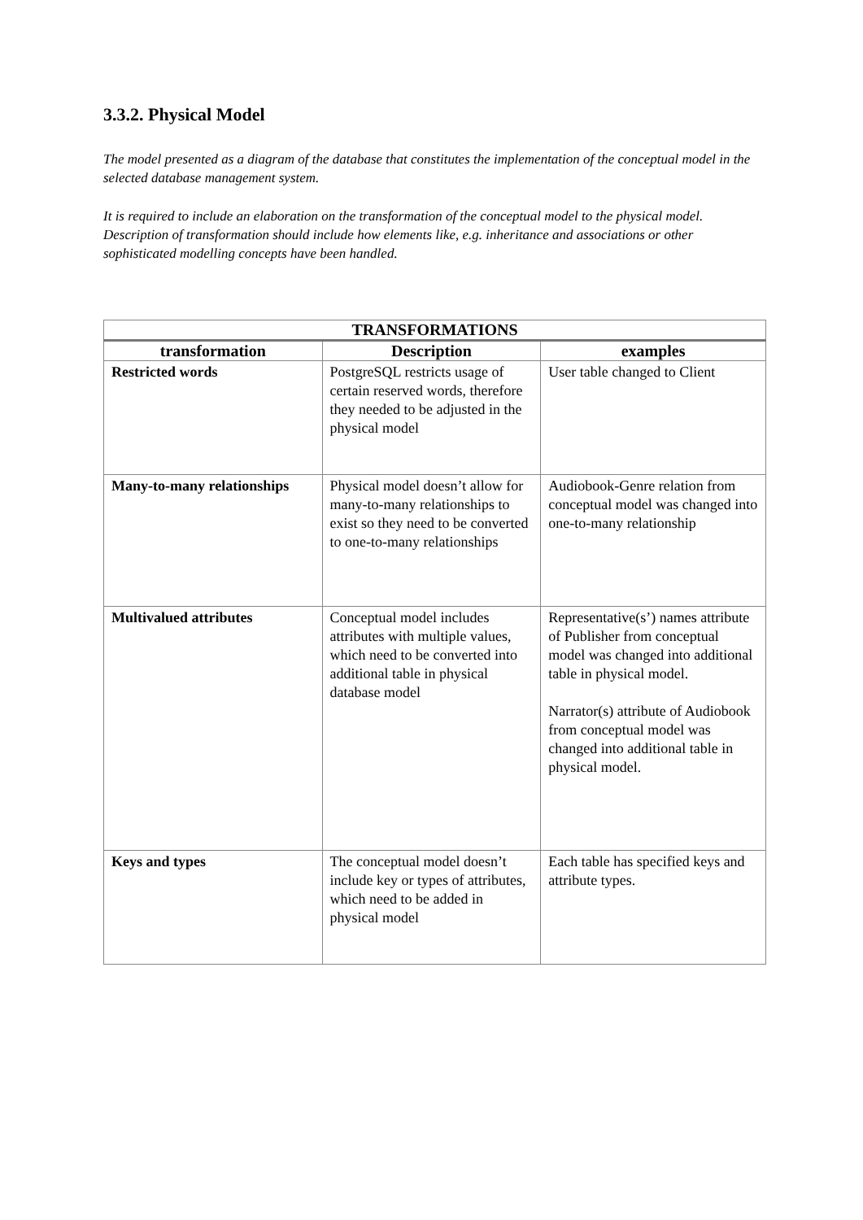3.3.2. Physical Model
The model presented as a diagram of the database that constitutes the implementation of the conceptual model in the selected database management system.
It is required to include an elaboration on the transformation of the conceptual model to the physical model. Description of transformation should include how elements like, e.g. inheritance and associations or other sophisticated modelling concepts have been handled.
| TRANSFORMATIONS | | |
| --- | --- | --- |
| transformation | Description | examples |
| Restricted words | PostgreSQL restricts usage of certain reserved words, therefore they needed to be adjusted in the physical model | User table changed to Client |
| Many-to-many relationships | Physical model doesn’t allow for many-to-many relationships to exist so they need to be converted to one-to-many relationships | Audiobook-Genre relation from conceptual model was changed into one-to-many relationship |
| Multivalued attributes | Conceptual model includes attributes with multiple values, which need to be converted into additional table in physical database model | Representative(s’) names attribute of Publisher from conceptual model was changed into additional table in physical model. Narrator(s) attribute of Audiobook from conceptual model was changed into additional table in physical model. |
| Keys and types | The conceptual model doesn’t include key or types of attributes, which need to be added in physical model | Each table has specified keys and attribute types. |